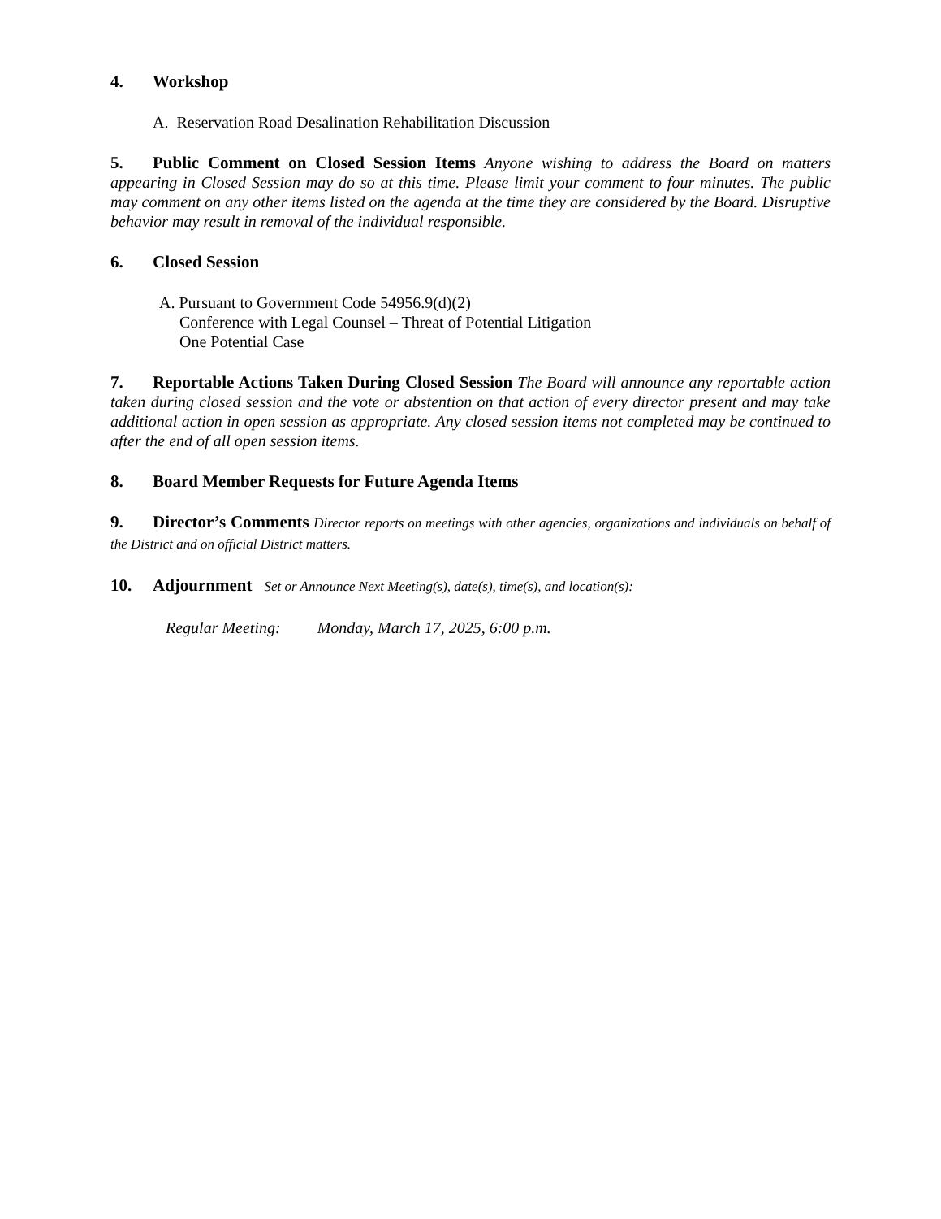4. Workshop
A. Reservation Road Desalination Rehabilitation Discussion
5. Public Comment on Closed Session Items Anyone wishing to address the Board on matters appearing in Closed Session may do so at this time. Please limit your comment to four minutes. The public may comment on any other items listed on the agenda at the time they are considered by the Board. Disruptive behavior may result in removal of the individual responsible.
6. Closed Session
A. Pursuant to Government Code 54956.9(d)(2)
Conference with Legal Counsel – Threat of Potential Litigation
One Potential Case
7. Reportable Actions Taken During Closed Session The Board will announce any reportable action taken during closed session and the vote or abstention on that action of every director present and may take additional action in open session as appropriate. Any closed session items not completed may be continued to after the end of all open session items.
8. Board Member Requests for Future Agenda Items
9. Director’s Comments Director reports on meetings with other agencies, organizations and individuals on behalf of the District and on official District matters.
10. Adjournment Set or Announce Next Meeting(s), date(s), time(s), and location(s):
Regular Meeting: Monday, March 17, 2025, 6:00 p.m.